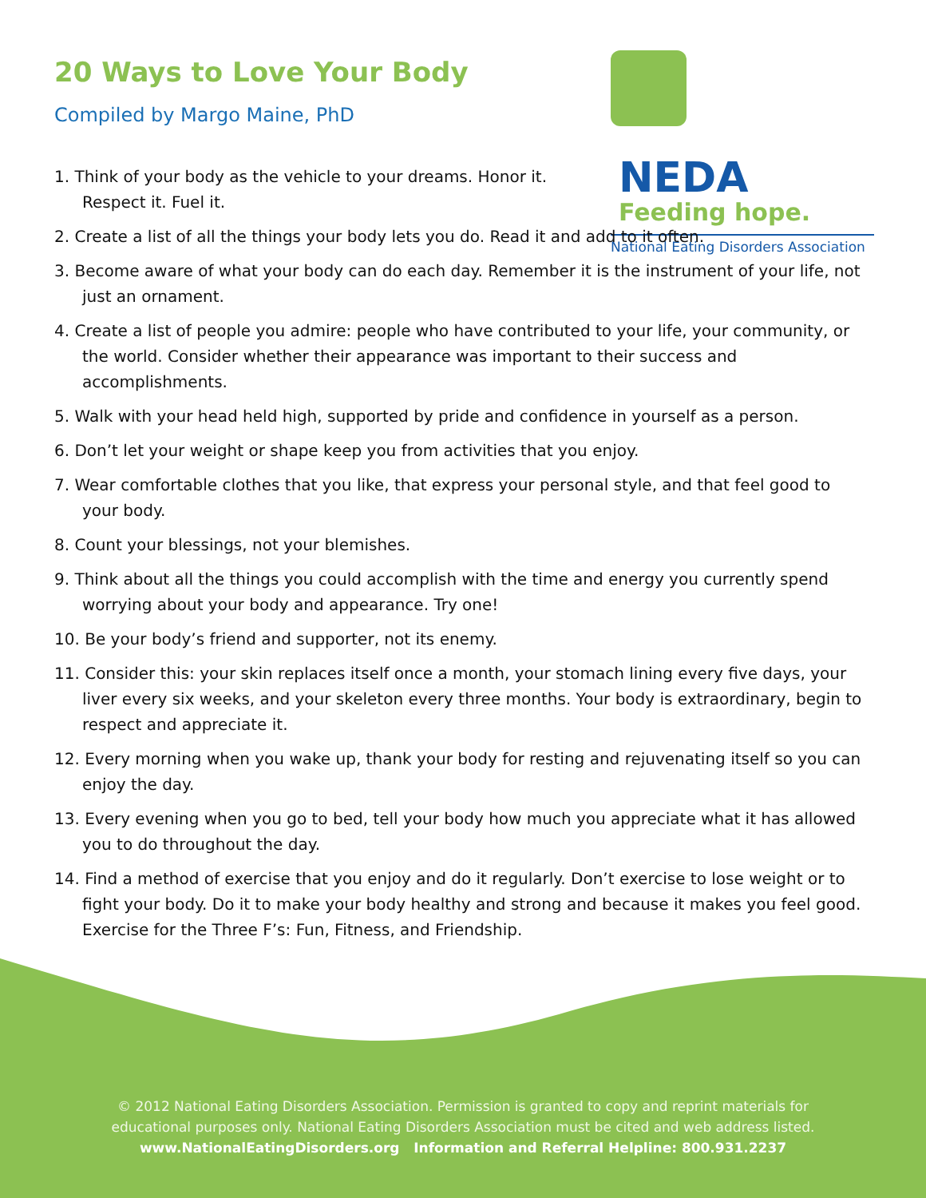20 Ways to Love Your Body
Compiled by Margo Maine, PhD
NEDA
Feeding hope.
National Eating Disorders Association
1. Think of your body as the vehicle to your dreams. Honor it.
Respect it. Fuel it.
2. Create a list of all the things your body lets you do. Read it and add to it often.
3. Become aware of what your body can do each day. Remember it is the instrument of your life, not just an ornament.
4. Create a list of people you admire: people who have contributed to your life, your community, or the world. Consider whether their appearance was important to their success and accomplishments.
5. Walk with your head held high, supported by pride and confidence in yourself as a person.
6. Don’t let your weight or shape keep you from activities that you enjoy.
7. Wear comfortable clothes that you like, that express your personal style, and that feel good to your body.
8. Count your blessings, not your blemishes.
9. Think about all the things you could accomplish with the time and energy you currently spend worrying about your body and appearance. Try one!
10. Be your body’s friend and supporter, not its enemy.
11. Consider this: your skin replaces itself once a month, your stomach lining every five days, your liver every six weeks, and your skeleton every three months. Your body is extraordinary, begin to respect and appreciate it.
12. Every morning when you wake up, thank your body for resting and rejuvenating itself so you can enjoy the day.
13. Every evening when you go to bed, tell your body how much you appreciate what it has allowed you to do throughout the day.
14. Find a method of exercise that you enjoy and do it regularly. Don’t exercise to lose weight or to fight your body. Do it to make your body healthy and strong and because it makes you feel good. Exercise for the Three F’s: Fun, Fitness, and Friendship.
© 2012 National Eating Disorders Association. Permission is granted to copy and reprint materials for
educational purposes only. National Eating Disorders Association must be cited and web address listed.
www.NationalEatingDisorders.org Information and Referral Helpline: 800.931.2237